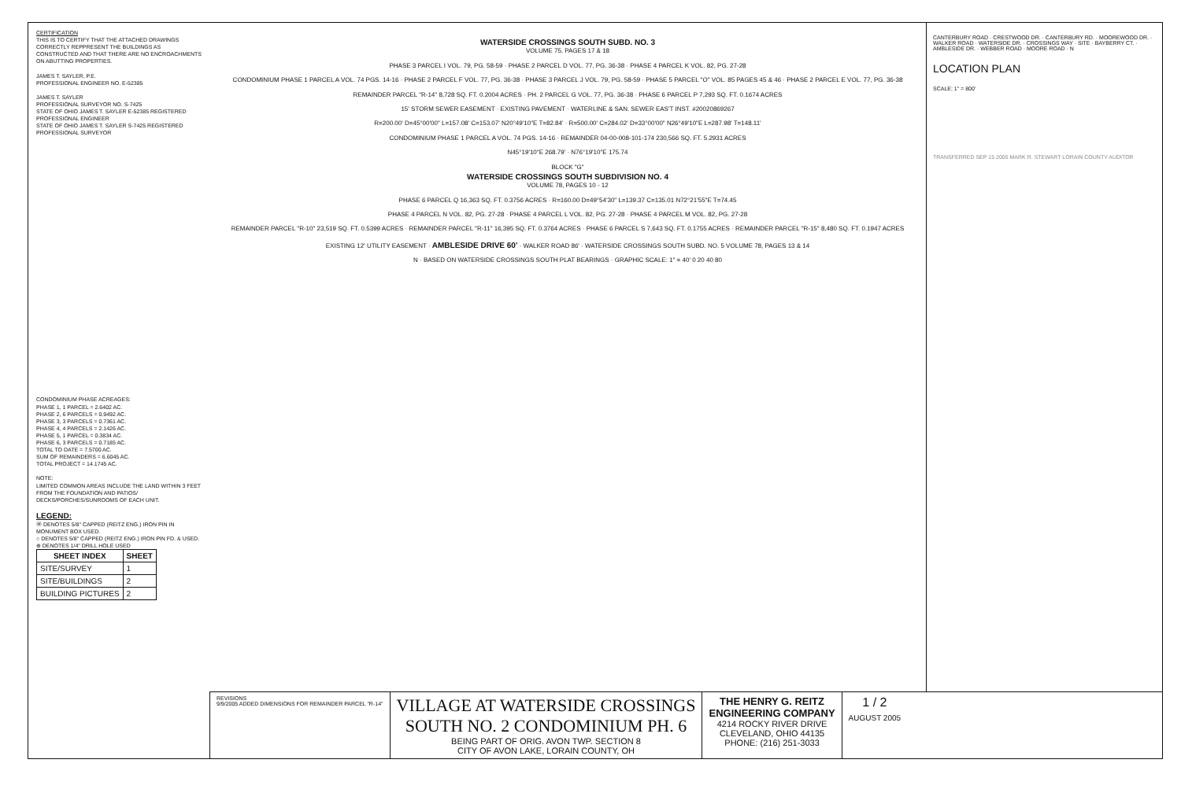CERTIFICATION
THIS IS TO CERTIFY THAT THE ATTACHED DRAWINGS CORRECTLY REPPRESENT THE BUILDINGS AS CONSTRUCTED AND THAT THERE ARE NO ENCROACHMENTS ON ABUTTING PROPERTIES.
JAMES T. SAYLER, P.E.
PROFESSIONAL ENGINEER NO. E-52385
JAMES T. SAYLER
PROFESSIONAL SURVEYOR NO. S-7425
STATE OF OHIO JAMES T. SAYLER E-52385 REGISTERED PROFESSIONAL ENGINEER
STATE OF OHIO JAMES T. SAYLER S-7425 REGISTERED PROFESSIONAL SURVEYOR
CONDOMINIUM PHASE ACREAGES:
PHASE 1, 1 PARCEL = 2.6402 AC.
PHASE 2, 6 PARCELS = 0.9492 AC.
PHASE 3, 3 PARCELS = 0.7361 AC.
PHASE 4, 4 PARCELS = 2.1426 AC.
PHASE 5, 1 PARCEL = 0.3834 AC.
PHASE 6, 3 PARCELS = 0.7185 AC.
TOTAL TO DATE = 7.5700 AC.
SUM OF REMAINDERS = 6.6045 AC.
TOTAL PROJECT = 14.1745 AC.
NOTE:
LIMITED COMMON AREAS INCLUDE THE LAND WITHIN 3 FEET FROM THE FOUNDATION AND PATIOS/ DECKS/PORCHES/SUNROOMS OF EACH UNIT.
LEGEND:
Ⓜ DENOTES 5/8" CAPPED (REITZ ENG.) IRON PIN IN MONUMENT BOX USED.
○ DENOTES 5/8" CAPPED (REITZ ENG.) IRON PIN FD. & USED.
⊕ DENOTES 1/4" DRILL HOLE USED
| SHEET INDEX | SHEET |
| --- | --- |
| SITE/SURVEY | 1 |
| SITE/BUILDINGS | 2 |
| BUILDING PICTURES | 2 |
WATERSIDE CROSSINGS SOUTH SUBD. NO. 3
VOLUME 75, PAGES 17 & 18
PHASE 3 PARCEL I VOL. 79, PG. 58-59 · PHASE 2 PARCEL D VOL. 77, PG. 36-38 · PHASE 4 PARCEL K VOL. 82, PG. 27-28
CONDOMINIUM PHASE 1 PARCEL A VOL. 74 PGS. 14-16 · PHASE 2 PARCEL F VOL. 77, PG. 36-38 · PHASE 3 PARCEL J VOL. 79, PG. 58-59 · PHASE 5 PARCEL "O" VOL. 85 PAGES 45 & 46 · PHASE 2 PARCEL E VOL. 77, PG. 36-38
REMAINDER PARCEL "R-14" 8,728 SQ. FT. 0.2004 ACRES · PH. 2 PARCEL G VOL. 77, PG. 36-38 · PHASE 6 PARCEL P 7,293 SQ. FT. 0.1674 ACRES
15' STORM SEWER EASEMENT · EXISTING PAVEMENT · WATERLINE & SAN. SEWER EAS'T INST. #20020869267
R=200.00' D=45°00'00" L=157.08' C=153.07' N20°49'10"E T=82.84' · R=500.00' C=284.02' D=33°00'00" N26°49'10"E L=287.98' T=148.11'
CONDOMINIUM PHASE 1 PARCEL A VOL. 74 PGS. 14-16 · REMAINDER 04-00-008-101-174 230,566 SQ. FT. 5.2931 ACRES
N45°19'10"E 268.79' · N76°19'10"E 175.74
BLOCK "G"
WATERSIDE CROSSINGS SOUTH SUBDIVISION NO. 4
VOLUME 78, PAGES 10 - 12
PHASE 6 PARCEL Q 16,363 SQ. FT. 0.3756 ACRES · R=160.00 D=49°54'30" L=139.37 C=135.01 N72°21'55"E T=74.45
PHASE 4 PARCEL N VOL. 82, PG. 27-28 · PHASE 4 PARCEL L VOL. 82, PG. 27-28 · PHASE 4 PARCEL M VOL. 82, PG. 27-28
REMAINDER PARCEL "R-10" 23,519 SQ. FT. 0.5399 ACRES · REMAINDER PARCEL "R-11" 16,395 SQ. FT. 0.3764 ACRES · PHASE 6 PARCEL S 7,643 SQ. FT. 0.1755 ACRES · REMAINDER PARCEL "R-15" 8,480 SQ. FT. 0.1947 ACRES
EXISTING 12' UTILITY EASEMENT · AMBLESIDE DRIVE 60' · WALKER ROAD 86' · WATERSIDE CROSSINGS SOUTH SUBD. NO. 5 VOLUME 78, PAGES 13 & 14
N · BASED ON WATERSIDE CROSSINGS SOUTH PLAT BEARINGS · GRAPHIC SCALE: 1" = 40' 0 20 40 80
CANTERBURY ROAD · CRESTWOOD DR. · CANTERBURY RD. · MOOREWOOD DR. · WALKER ROAD · WATERSIDE DR. · CROSSINGS WAY · SITE · BAYBERRY CT. · AMBLESIDE DR. · WEBBER ROAD · MOORE ROAD · N
LOCATION PLAN
SCALE: 1" = 800'
TRANSFERRED SEP 15 2005 MARK R. STEWART LORAIN COUNTY AUDITOR
REVISIONS
9/9/2005 ADDED DIMENSIONS FOR REMAINDER PARCEL "R-14"
VILLAGE AT WATERSIDE CROSSINGS
SOUTH NO. 2 CONDOMINIUM PH. 6
BEING PART OF ORIG. AVON TWP. SECTION 8
CITY OF AVON LAKE, LORAIN COUNTY, OH
THE HENRY G. REITZ
ENGINEERING COMPANY
4214 ROCKY RIVER DRIVE
CLEVELAND, OHIO 44135
PHONE: (216) 251-3033
1 / 2
AUGUST 2005